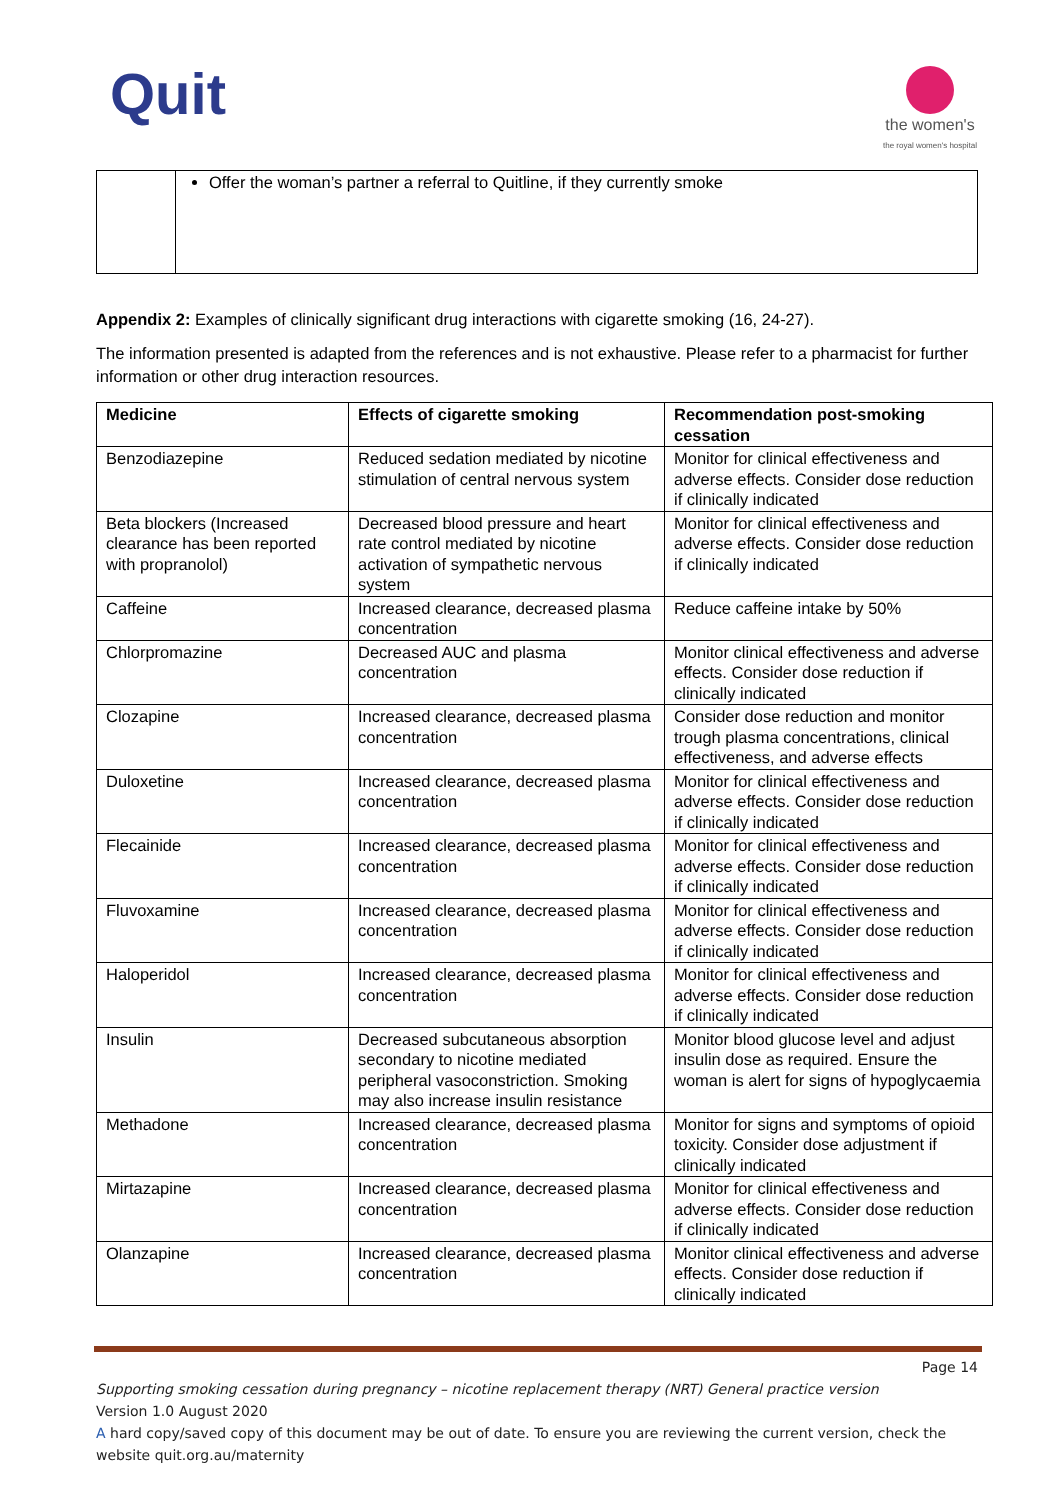Quit
the women's
the royal women's hospital
| | Offer the woman’s partner a referral to Quitline, if they currently smoke |
Appendix 2: Examples of clinically significant drug interactions with cigarette smoking (16, 24-27).
The information presented is adapted from the references and is not exhaustive. Please refer to a pharmacist for further information or other drug interaction resources.
| Medicine | Effects of cigarette smoking | Recommendation post-smoking cessation |
| --- | --- | --- |
| Benzodiazepine | Reduced sedation mediated by nicotine stimulation of central nervous system | Monitor for clinical effectiveness and adverse effects. Consider dose reduction if clinically indicated |
| Beta blockers (Increased clearance has been reported with propranolol) | Decreased blood pressure and heart rate control mediated by nicotine activation of sympathetic nervous system | Monitor for clinical effectiveness and adverse effects. Consider dose reduction if clinically indicated |
| Caffeine | Increased clearance, decreased plasma concentration | Reduce caffeine intake by 50% |
| Chlorpromazine | Decreased AUC and plasma concentration | Monitor clinical effectiveness and adverse effects. Consider dose reduction if clinically indicated |
| Clozapine | Increased clearance, decreased plasma concentration | Consider dose reduction and monitor trough plasma concentrations, clinical effectiveness, and adverse effects |
| Duloxetine | Increased clearance, decreased plasma concentration | Monitor for clinical effectiveness and adverse effects. Consider dose reduction if clinically indicated |
| Flecainide | Increased clearance, decreased plasma concentration | Monitor for clinical effectiveness and adverse effects. Consider dose reduction if clinically indicated |
| Fluvoxamine | Increased clearance, decreased plasma concentration | Monitor for clinical effectiveness and adverse effects. Consider dose reduction if clinically indicated |
| Haloperidol | Increased clearance, decreased plasma concentration | Monitor for clinical effectiveness and adverse effects. Consider dose reduction if clinically indicated |
| Insulin | Decreased subcutaneous absorption secondary to nicotine mediated peripheral vasoconstriction. Smoking may also increase insulin resistance | Monitor blood glucose level and adjust insulin dose as required. Ensure the woman is alert for signs of hypoglycaemia |
| Methadone | Increased clearance, decreased plasma concentration | Monitor for signs and symptoms of opioid toxicity. Consider dose adjustment if clinically indicated |
| Mirtazapine | Increased clearance, decreased plasma concentration | Monitor for clinical effectiveness and adverse effects. Consider dose reduction if clinically indicated |
| Olanzapine | Increased clearance, decreased plasma concentration | Monitor clinical effectiveness and adverse effects. Consider dose reduction if clinically indicated |
Page 14
Supporting smoking cessation during pregnancy – nicotine replacement therapy (NRT) General practice version
Version 1.0 August 2020
A hard copy/saved copy of this document may be out of date. To ensure you are reviewing the current version, check the website quit.org.au/maternity